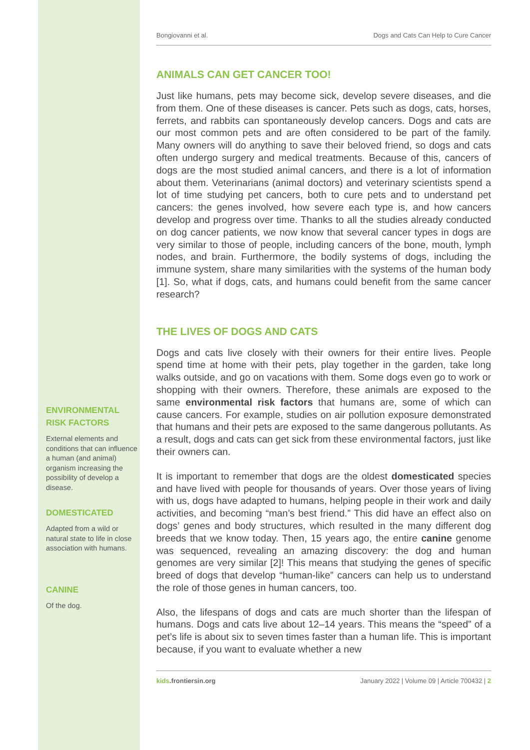ENVIRONMENTAL RISK FACTORS
External elements and conditions that can influence a human (and animal) organism increasing the possibility of develop a disease.
DOMESTICATED
Adapted from a wild or natural state to life in close association with humans.
CANINE
Of the dog.
Bongiovanni et al. Dogs and Cats Can Help to Cure Cancer
ANIMALS CAN GET CANCER TOO!
Just like humans, pets may become sick, develop severe diseases, and die from them. One of these diseases is cancer. Pets such as dogs, cats, horses, ferrets, and rabbits can spontaneously develop cancers. Dogs and cats are our most common pets and are often considered to be part of the family. Many owners will do anything to save their beloved friend, so dogs and cats often undergo surgery and medical treatments. Because of this, cancers of dogs are the most studied animal cancers, and there is a lot of information about them. Veterinarians (animal doctors) and veterinary scientists spend a lot of time studying pet cancers, both to cure pets and to understand pet cancers: the genes involved, how severe each type is, and how cancers develop and progress over time. Thanks to all the studies already conducted on dog cancer patients, we now know that several cancer types in dogs are very similar to those of people, including cancers of the bone, mouth, lymph nodes, and brain. Furthermore, the bodily systems of dogs, including the immune system, share many similarities with the systems of the human body [1]. So, what if dogs, cats, and humans could benefit from the same cancer research?
THE LIVES OF DOGS AND CATS
Dogs and cats live closely with their owners for their entire lives. People spend time at home with their pets, play together in the garden, take long walks outside, and go on vacations with them. Some dogs even go to work or shopping with their owners. Therefore, these animals are exposed to the same environmental risk factors that humans are, some of which can cause cancers. For example, studies on air pollution exposure demonstrated that humans and their pets are exposed to the same dangerous pollutants. As a result, dogs and cats can get sick from these environmental factors, just like their owners can.
It is important to remember that dogs are the oldest domesticated species and have lived with people for thousands of years. Over those years of living with us, dogs have adapted to humans, helping people in their work and daily activities, and becoming “man’s best friend.” This did have an effect also on dogs’ genes and body structures, which resulted in the many different dog breeds that we know today. Then, 15 years ago, the entire canine genome was sequenced, revealing an amazing discovery: the dog and human genomes are very similar [2]! This means that studying the genes of specific breed of dogs that develop “human-like” cancers can help us to understand the role of those genes in human cancers, too.
Also, the lifespans of dogs and cats are much shorter than the lifespan of humans. Dogs and cats live about 12–14 years. This means the “speed” of a pet’s life is about six to seven times faster than a human life. This is important because, if you want to evaluate whether a new
kids.frontiersin.org January 2022 | Volume 09 | Article 700432 | 2